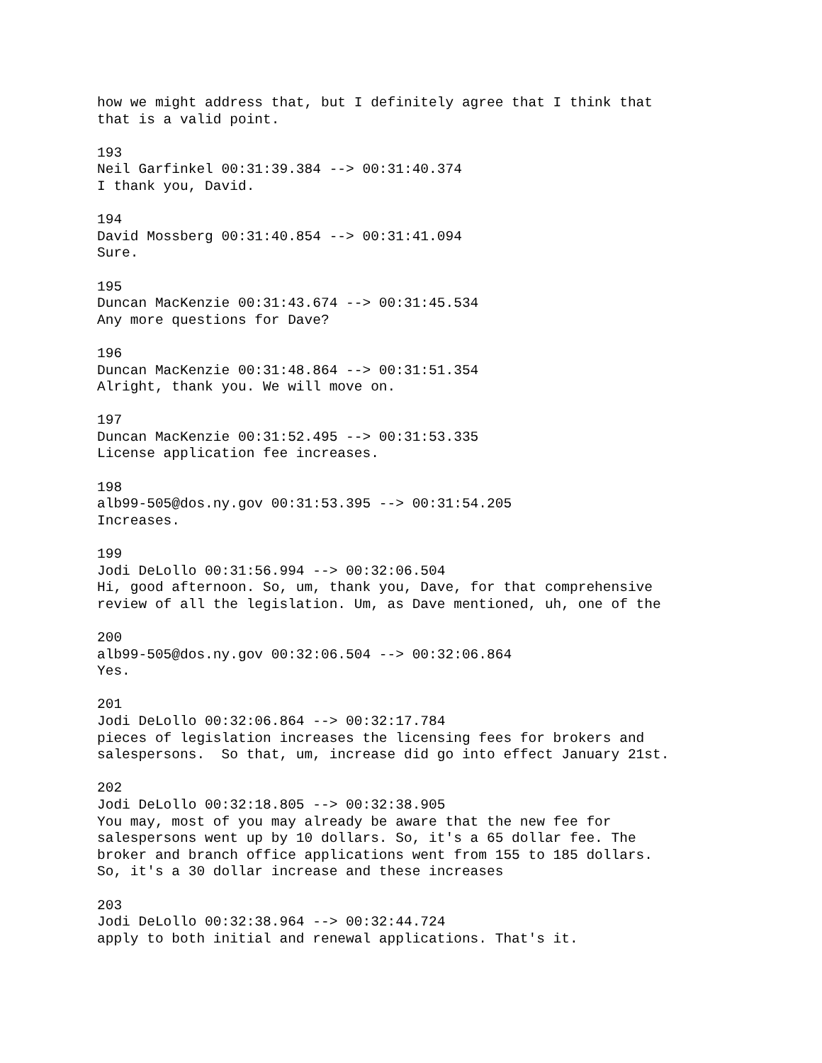how we might address that, but I definitely agree that I think that that is a valid point. 193 Neil Garfinkel 00:31:39.384 --> 00:31:40.374 I thank you, David. 194 David Mossberg 00:31:40.854 --> 00:31:41.094 Sure. 195 Duncan MacKenzie 00:31:43.674 --> 00:31:45.534 Any more questions for Dave? 196 Duncan MacKenzie 00:31:48.864 --> 00:31:51.354 Alright, thank you. We will move on. 197 Duncan MacKenzie 00:31:52.495 --> 00:31:53.335 License application fee increases. 198 alb99-505@dos.ny.gov 00:31:53.395 --> 00:31:54.205 Increases. 199 Jodi DeLollo 00:31:56.994 --> 00:32:06.504 Hi, good afternoon. So, um, thank you, Dave, for that comprehensive review of all the legislation. Um, as Dave mentioned, uh, one of the 200 alb99-505@dos.ny.gov 00:32:06.504 --> 00:32:06.864 Yes. 201 Jodi DeLollo 00:32:06.864 --> 00:32:17.784 pieces of legislation increases the licensing fees for brokers and salespersons. So that, um, increase did go into effect January 21st. 202 Jodi DeLollo 00:32:18.805 --> 00:32:38.905 You may, most of you may already be aware that the new fee for salespersons went up by 10 dollars. So, it's a 65 dollar fee. The broker and branch office applications went from 155 to 185 dollars. So, it's a 30 dollar increase and these increases 203 Jodi DeLollo 00:32:38.964 --> 00:32:44.724 apply to both initial and renewal applications. That's it.